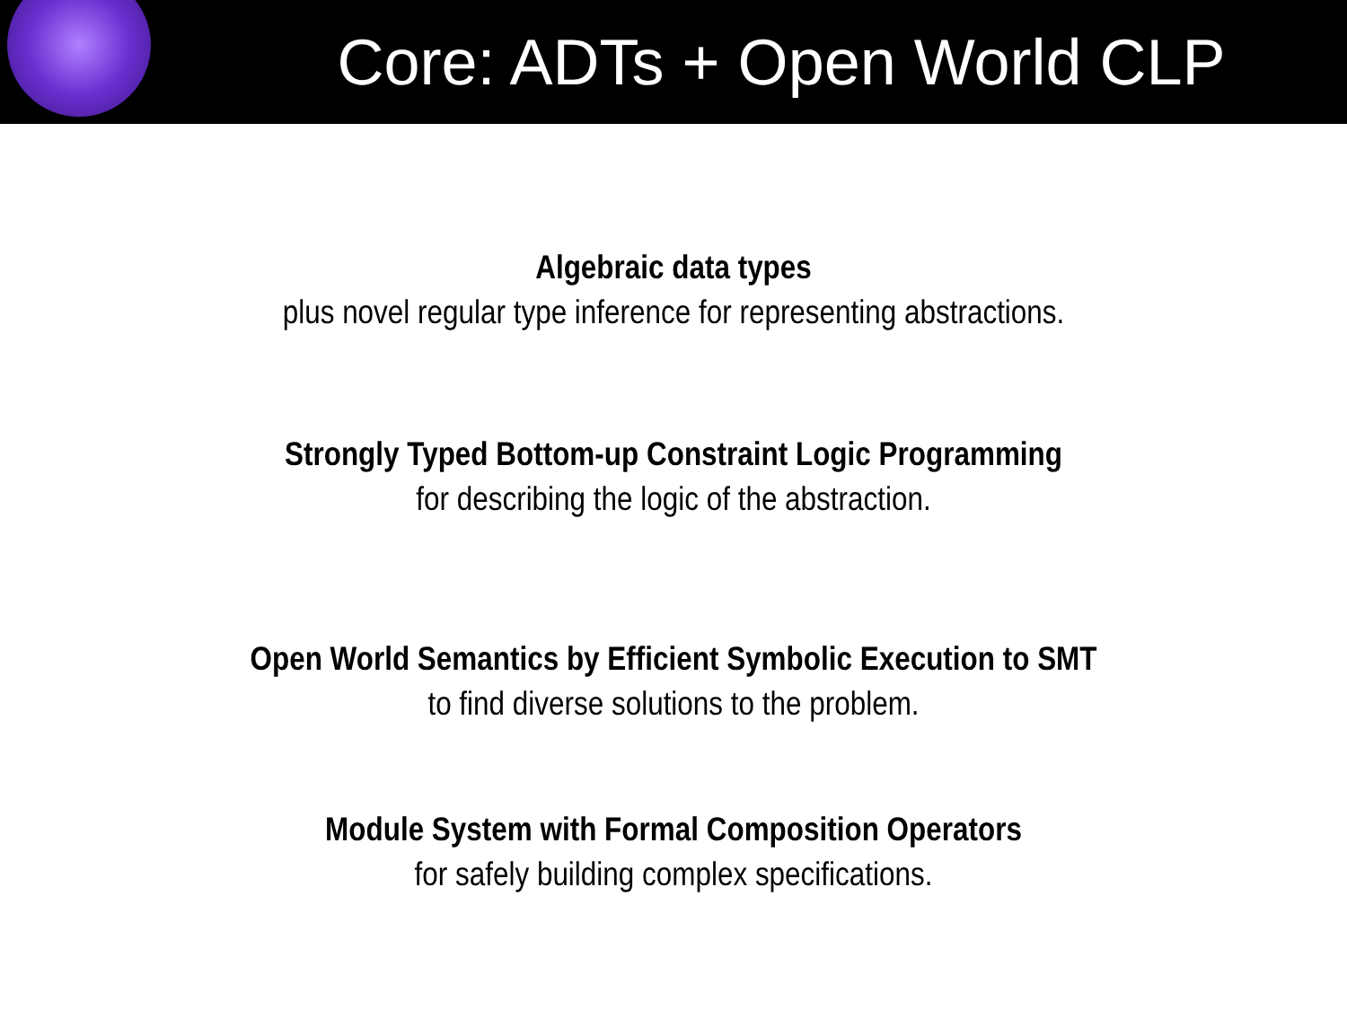Core: ADTs + Open World CLP
Algebraic data types
plus novel regular type inference for representing abstractions.
Strongly Typed Bottom-up Constraint Logic Programming
for describing the logic of the abstraction.
Open World Semantics by Efficient Symbolic Execution to SMT
to find diverse solutions to the problem.
Module System with Formal Composition Operators
for safely building complex specifications.